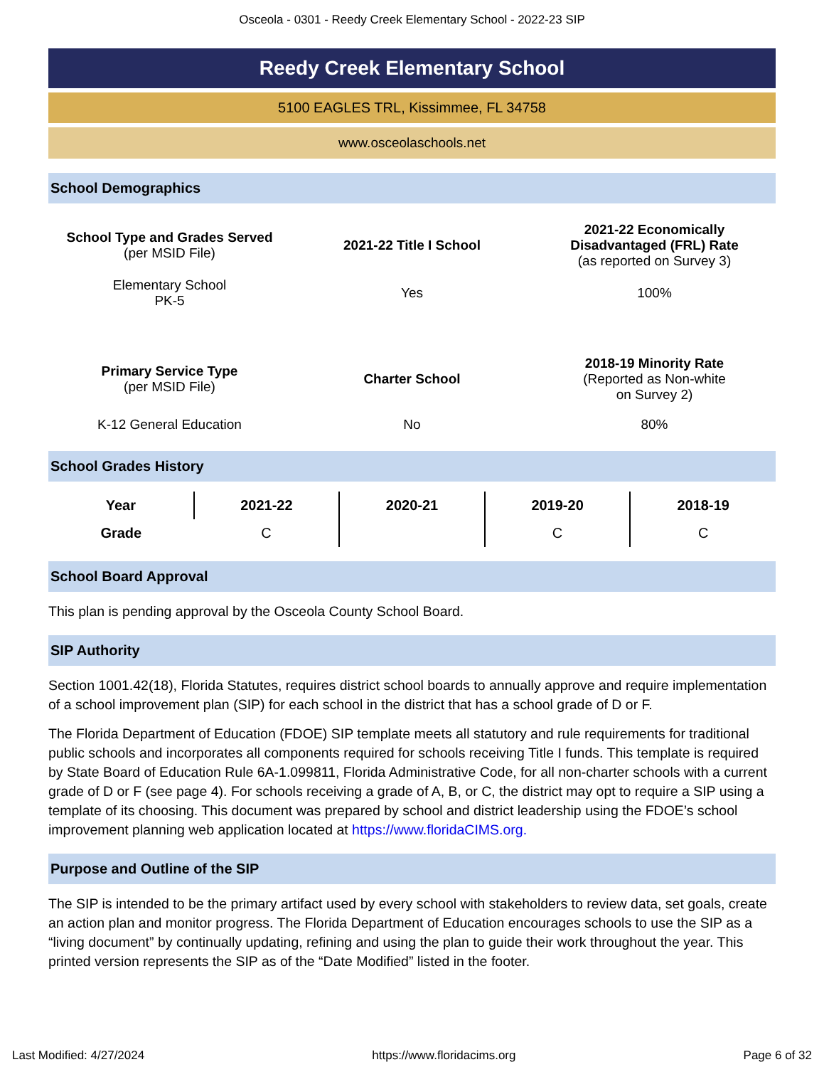Osceola - 0301 - Reedy Creek Elementary School - 2022-23 SIP
Reedy Creek Elementary School
5100 EAGLES TRL, Kissimmee, FL 34758
www.osceolaschools.net
School Demographics
| School Type and Grades Served (per MSID File) | 2021-22 Title I School | 2021-22 Economically Disadvantaged (FRL) Rate (as reported on Survey 3) |
| Elementary School PK-5 | Yes | 100% |
| Primary Service Type (per MSID File) | Charter School | 2018-19 Minority Rate (Reported as Non-white on Survey 2) |
| K-12 General Education | No | 80% |
School Grades History
| Year | 2021-22 | 2020-21 | 2019-20 | 2018-19 |
| --- | --- | --- | --- | --- |
| Grade | C | | C | C |
School Board Approval
This plan is pending approval by the Osceola County School Board.
SIP Authority
Section 1001.42(18), Florida Statutes, requires district school boards to annually approve and require implementation of a school improvement plan (SIP) for each school in the district that has a school grade of D or F.
The Florida Department of Education (FDOE) SIP template meets all statutory and rule requirements for traditional public schools and incorporates all components required for schools receiving Title I funds. This template is required by State Board of Education Rule 6A-1.099811, Florida Administrative Code, for all non-charter schools with a current grade of D or F (see page 4). For schools receiving a grade of A, B, or C, the district may opt to require a SIP using a template of its choosing. This document was prepared by school and district leadership using the FDOE’s school improvement planning web application located at https://www.floridaCIMS.org.
Purpose and Outline of the SIP
The SIP is intended to be the primary artifact used by every school with stakeholders to review data, set goals, create an action plan and monitor progress. The Florida Department of Education encourages schools to use the SIP as a “living document” by continually updating, refining and using the plan to guide their work throughout the year. This printed version represents the SIP as of the “Date Modified” listed in the footer.
Last Modified: 4/27/2024 https://www.floridacims.org Page 6 of 32